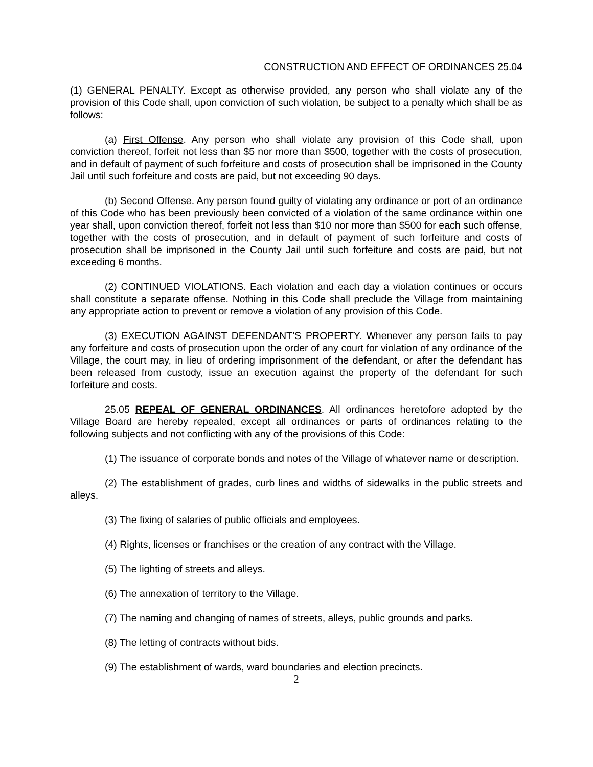CONSTRUCTION AND EFFECT OF ORDINANCES 25.04
(1) GENERAL PENALTY. Except as otherwise provided, any person who shall violate any of the provision of this Code shall, upon conviction of such violation, be subject to a penalty which shall be as follows:
(a) First Offense. Any person who shall violate any provision of this Code shall, upon conviction thereof, forfeit not less than $5 nor more than $500, together with the costs of prosecution, and in default of payment of such forfeiture and costs of prosecution shall be imprisoned in the County Jail until such forfeiture and costs are paid, but not exceeding 90 days.
(b) Second Offense. Any person found guilty of violating any ordinance or port of an ordinance of this Code who has been previously been convicted of a violation of the same ordinance within one year shall, upon conviction thereof, forfeit not less than $10 nor more than $500 for each such offense, together with the costs of prosecution, and in default of payment of such forfeiture and costs of prosecution shall be imprisoned in the County Jail until such forfeiture and costs are paid, but not exceeding 6 months.
(2) CONTINUED VIOLATIONS. Each violation and each day a violation continues or occurs shall constitute a separate offense. Nothing in this Code shall preclude the Village from maintaining any appropriate action to prevent or remove a violation of any provision of this Code.
(3) EXECUTION AGAINST DEFENDANT’S PROPERTY. Whenever any person fails to pay any forfeiture and costs of prosecution upon the order of any court for violation of any ordinance of the Village, the court may, in lieu of ordering imprisonment of the defendant, or after the defendant has been released from custody, issue an execution against the property of the defendant for such forfeiture and costs.
25.05 REPEAL OF GENERAL ORDINANCES. All ordinances heretofore adopted by the Village Board are hereby repealed, except all ordinances or parts of ordinances relating to the following subjects and not conflicting with any of the provisions of this Code:
(1) The issuance of corporate bonds and notes of the Village of whatever name or description.
(2) The establishment of grades, curb lines and widths of sidewalks in the public streets and alleys.
(3) The fixing of salaries of public officials and employees.
(4) Rights, licenses or franchises or the creation of any contract with the Village.
(5) The lighting of streets and alleys.
(6) The annexation of territory to the Village.
(7) The naming and changing of names of streets, alleys, public grounds and parks.
(8) The letting of contracts without bids.
(9) The establishment of wards, ward boundaries and election precincts.
2